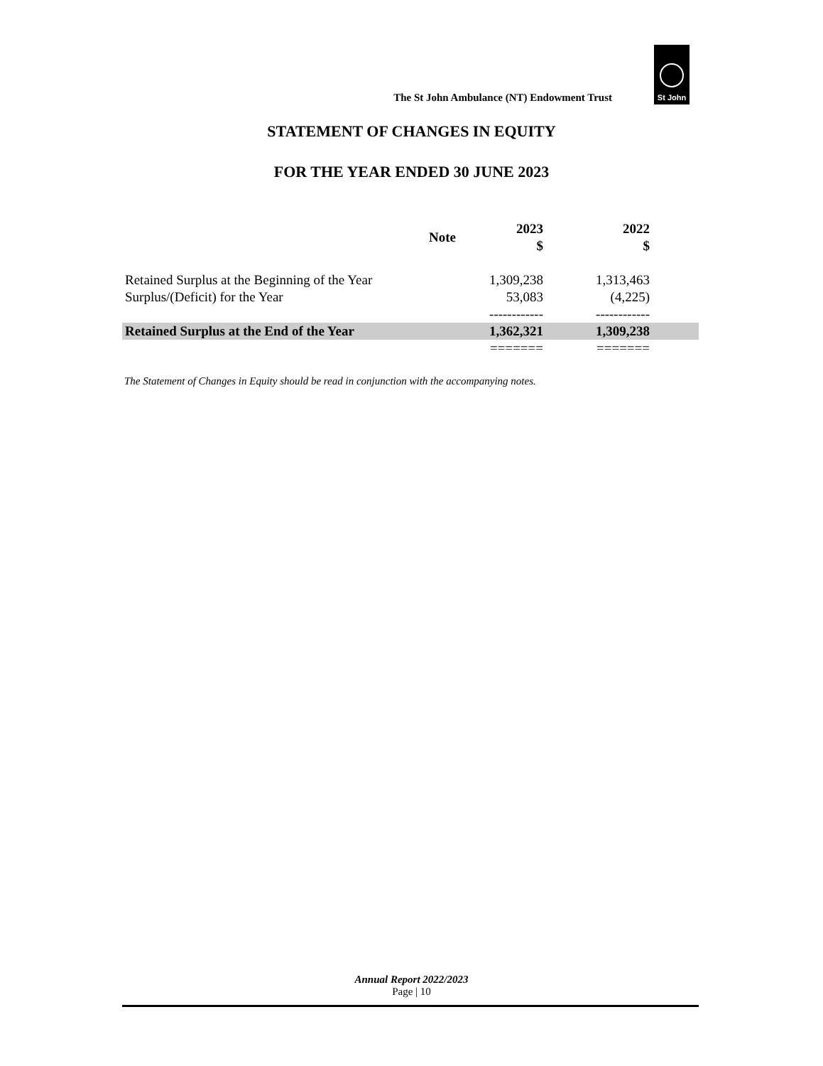The St John Ambulance (NT) Endowment Trust
St John
STATEMENT OF CHANGES IN EQUITY
FOR THE YEAR ENDED 30 JUNE 2023
| | Note | 2023 $ | 2022 $ | |
| --- | --- | --- | --- | --- |
| Retained Surplus at the Beginning of the Year | | 1,309,238 | 1,313,463 | |
| Surplus/(Deficit) for the Year | | 53,083 | (4,225) | |
| | | ------------ | ------------ | |
| Retained Surplus at the End of the Year | | 1,362,321 | 1,309,238 | |
| | | ======= | ======= | |
The Statement of Changes in Equity should be read in conjunction with the accompanying notes.
Annual Report 2022/2023
Page | 10